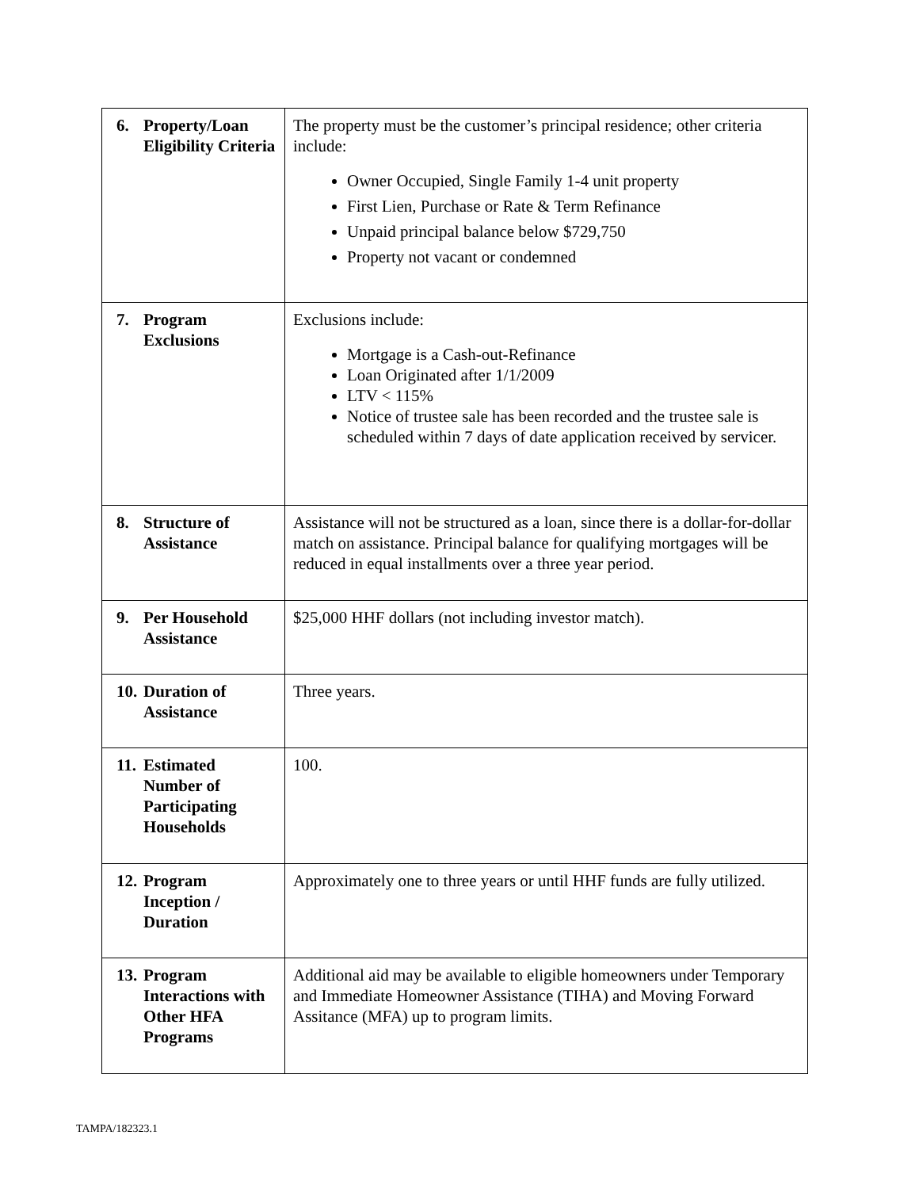| 6. Property/Loan Eligibility Criteria | The property must be the customer’s principal residence; other criteria include: Owner Occupied, Single Family 1-4 unit property First Lien, Purchase or Rate & Term Refinance Unpaid principal balance below $729,750 Property not vacant or condemned |
| 7. Program Exclusions | Exclusions include: Mortgage is a Cash-out-Refinance Loan Originated after 1/1/2009 LTV < 115% Notice of trustee sale has been recorded and the trustee sale is scheduled within 7 days of date application received by servicer. |
| 8. Structure of Assistance | Assistance will not be structured as a loan, since there is a dollar-for-dollar match on assistance. Principal balance for qualifying mortgages will be reduced in equal installments over a three year period. |
| 9. Per Household Assistance | $25,000 HHF dollars (not including investor match). |
| 10. Duration of Assistance | Three years. |
| 11. Estimated Number of Participating Households | 100. |
| 12. Program Inception / Duration | Approximately one to three years or until HHF funds are fully utilized. |
| 13. Program Interactions with Other HFA Programs | Additional aid may be available to eligible homeowners under Temporary and Immediate Homeowner Assistance (TIHA) and Moving Forward Assitance (MFA) up to program limits. |
TAMPA/182323.1